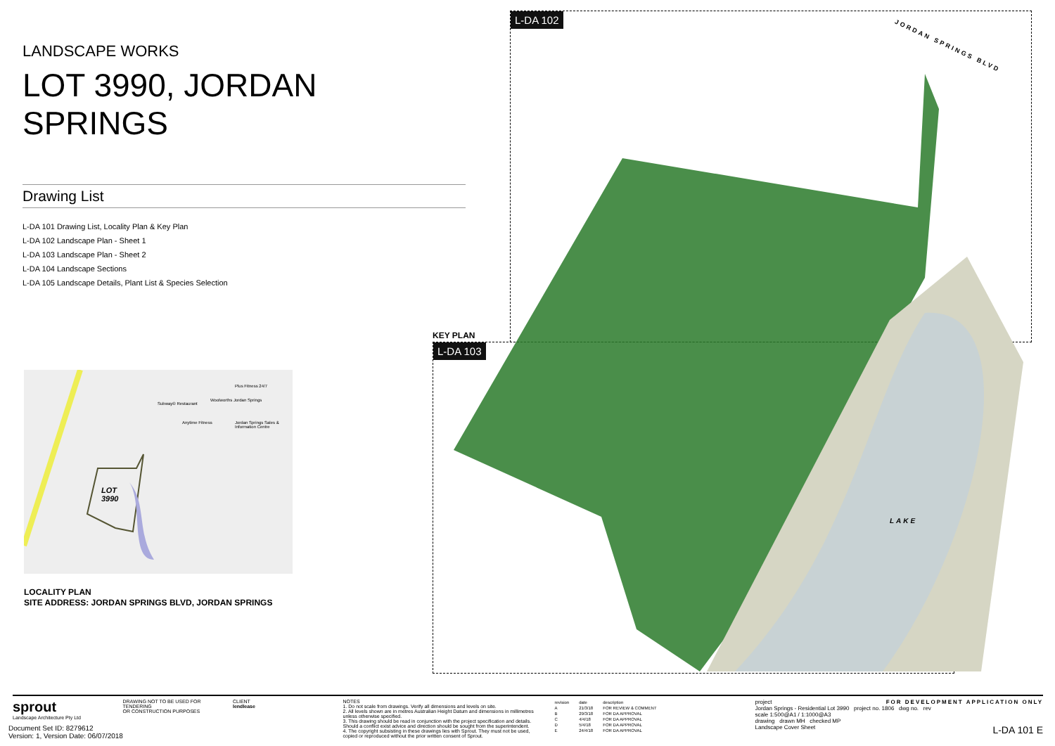LANDSCAPE WORKS
LOT 3990, JORDAN SPRINGS
Drawing List
L-DA 101 Drawing List, Locality Plan & Key Plan
L-DA 102 Landscape Plan - Sheet 1
L-DA 103 Landscape Plan - Sheet 2
L-DA 104 Landscape Sections
L-DA 105 Landscape Details, Plant List & Species Selection
LOT
3990
Plus Fitness 24/7
Subway® Restaurant
Woolworths Jordan Springs
Anytime Fitness
Jordan Springs Sales & Information Centre
LOCALITY PLAN
SITE ADDRESS: JORDAN SPRINGS BLVD, JORDAN SPRINGS
L-DA 102
KEY PLAN
L-DA 103
JORDAN SPRINGS BLVD
LAKE
sprout
Landscape Architecture Pty Ltd
DRAWING NOT TO BE USED FOR TENDERING
OR CONSTRUCTION PURPOSES
CLIENT
lendlease
NOTES
1. Do not scale from drawings. Verify all dimensions and levels on site.
2. All levels shown are in metres Australian Height Datum and dimensions in millimetres unless otherwise specified.
3. This drawing should be read in conjunction with the project specification and details. Should a conflict exist advice and direction should be sought from the superintendent.
4. The copyright subsisting in these drawings lies with Sprout. They must not be used, copied or reproduced without the prior written consent of Sprout.
| revision | date | description |
| A | 21/3/18 | FOR REVIEW & COMMENT |
| B | 29/3/18 | FOR DA APPROVAL |
| C | 4/4/18 | FOR DA APPROVAL |
| D | 5/4/18 | FOR DA APPROVAL |
| E | 24/4/18 | FOR DA APPROVAL |
project FOR DEVELOPMENT APPLICATION ONLY
Jordan Springs - Residential Lot 3990 project no. 1806 dwg no. rev
scale 1:500@A1 / 1:1000@A3
drawing drawn MH checked MP
Landscape Cover Sheet L-DA 101 E
Document Set ID: 8279612
Version: 1, Version Date: 06/07/2018